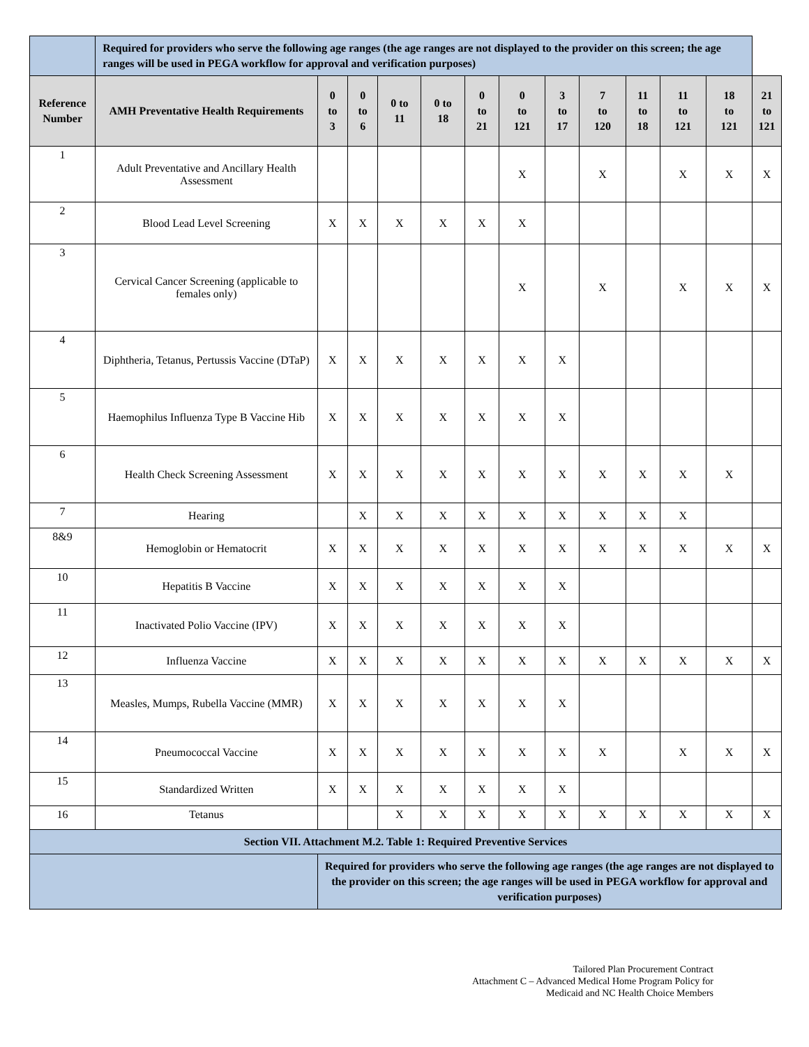| | Required for providers who serve the following age ranges (the age ranges are not displayed to the provider on this screen; the age ranges will be used in PEGA workflow for approval and verification purposes) | | | | | | | | | | | | |
| Reference Number | AMH Preventative Health Requirements | 0 to 3 | 0 to 6 | 0 to 11 | 0 to 18 | 0 to 21 | 0 to 121 | 3 to 17 | 7 to 120 | 11 to 18 | 11 to 121 | 18 to 121 | 21 to 121 |
| 1 | Adult Preventative and Ancillary Health Assessment | | | | | | X | | X | | X | X | X |
| 2 | Blood Lead Level Screening | X | X | X | X | X | X | | | | | | |
| 3 | Cervical Cancer Screening (applicable to females only) | | | | | | X | | X | | X | X | X |
| 4 | Diphtheria, Tetanus, Pertussis Vaccine (DTaP) | X | X | X | X | X | X | X | | | | | |
| 5 | Haemophilus Influenza Type B Vaccine Hib | X | X | X | X | X | X | X | | | | | |
| 6 | Health Check Screening Assessment | X | X | X | X | X | X | X | X | X | X | X | |
| 7 | Hearing | | X | X | X | X | X | X | X | X | X | | |
| 8&9 | Hemoglobin or Hematocrit | X | X | X | X | X | X | X | X | X | X | X | X |
| 10 | Hepatitis B Vaccine | X | X | X | X | X | X | X | | | | | |
| 11 | Inactivated Polio Vaccine (IPV) | X | X | X | X | X | X | X | | | | | |
| 12 | Influenza Vaccine | X | X | X | X | X | X | X | X | X | X | X | X |
| 13 | Measles, Mumps, Rubella Vaccine (MMR) | X | X | X | X | X | X | X | | | | | |
| 14 | Pneumococcal Vaccine | X | X | X | X | X | X | X | X | | X | X | X |
| 15 | Standardized Written | X | X | X | X | X | X | X | | | | | |
| 16 | Tetanus | | | X | X | X | X | X | X | X | X | X | X |
| Section VII. Attachment M.2. Table 1: Required Preventive Services | | | | | | | | | | | | | |
| | | Required for providers who serve the following age ranges (the age ranges are not displayed to the provider on this screen; the age ranges will be used in PEGA workflow for approval and verification purposes) | | | | | | | | | | | |
Tailored Plan Procurement Contract
Attachment C – Advanced Medical Home Program Policy for
Medicaid and NC Health Choice Members